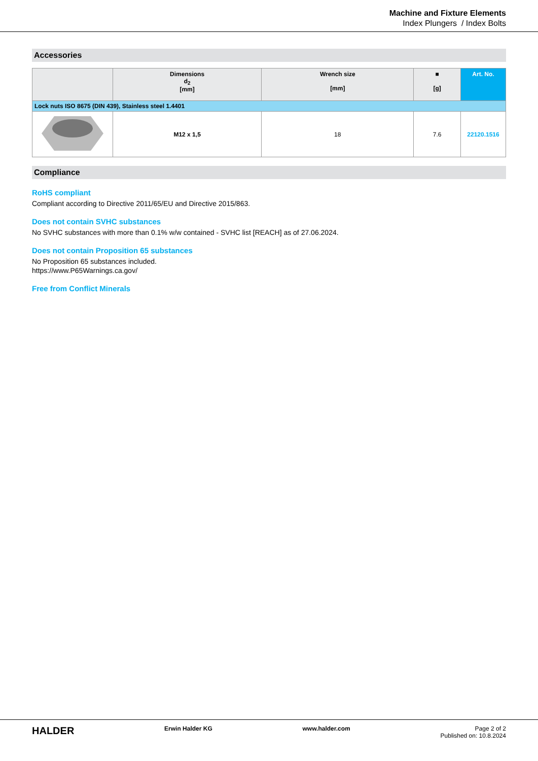Machine and Fixture Elements
Index Plungers / Index Bolts
Accessories
| | Dimensions d<sub>2</sub> [mm] | Wrench size [mm] | ■ [g] | Art. No. |
| --- | --- | --- | --- | --- |
| Lock nuts ISO 8675 (DIN 439), Stainless steel 1.4401 | | | | |
| | M12 x 1,5 | 18 | 7.6 | 22120.1516 |
Compliance
RoHS compliant
Compliant according to Directive 2011/65/EU and Directive 2015/863.
Does not contain SVHC substances
No SVHC substances with more than 0.1% w/w contained - SVHC list [REACH] as of 27.06.2024.
Does not contain Proposition 65 substances
No Proposition 65 substances included.
https://www.P65Warnings.ca.gov/
Free from Conflict Minerals
HALDER Erwin Halder KG www.halder.com Page 2 of 2
Published on: 10.8.2024